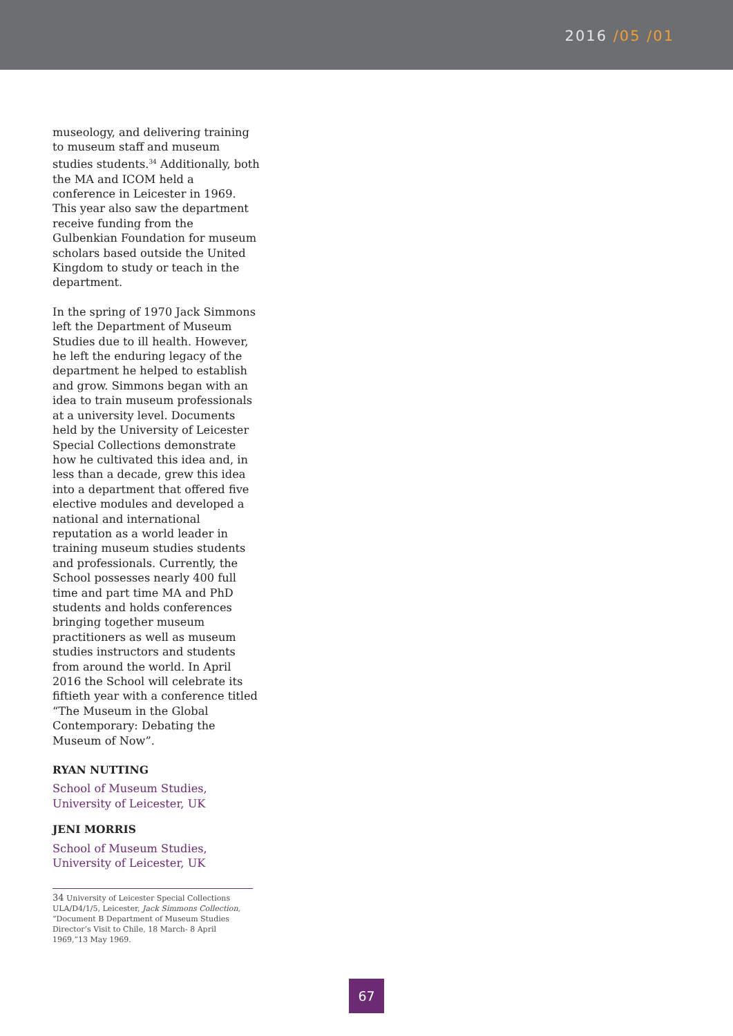2016 /05 /01
museology, and delivering training to museum staff and museum studies students.<sup>34</sup> Additionally, both the MA and ICOM held a conference in Leicester in 1969. This year also saw the department receive funding from the Gulbenkian Foundation for museum scholars based outside the United Kingdom to study or teach in the department.
In the spring of 1970 Jack Simmons left the Department of Museum Studies due to ill health. However, he left the enduring legacy of the department he helped to establish and grow. Simmons began with an idea to train museum professionals at a university level. Documents held by the University of Leicester Special Collections demonstrate how he cultivated this idea and, in less than a decade, grew this idea into a department that offered five elective modules and developed a national and international reputation as a world leader in training museum studies students and professionals. Currently, the School possesses nearly 400 full time and part time MA and PhD students and holds conferences bringing together museum practitioners as well as museum studies instructors and students from around the world. In April 2016 the School will celebrate its fiftieth year with a conference titled “The Museum in the Global Contemporary: Debating the Museum of Now”.
RYAN NUTTING
School of Museum Studies,
University of Leicester, UK
JENI MORRIS
School of Museum Studies,
University of Leicester, UK
34 University of Leicester Special Collections ULA/D4/1/5, Leicester, Jack Simmons Collection, “Document B Department of Museum Studies Director’s Visit to Chile, 18 March- 8 April 1969,”13 May 1969.
67